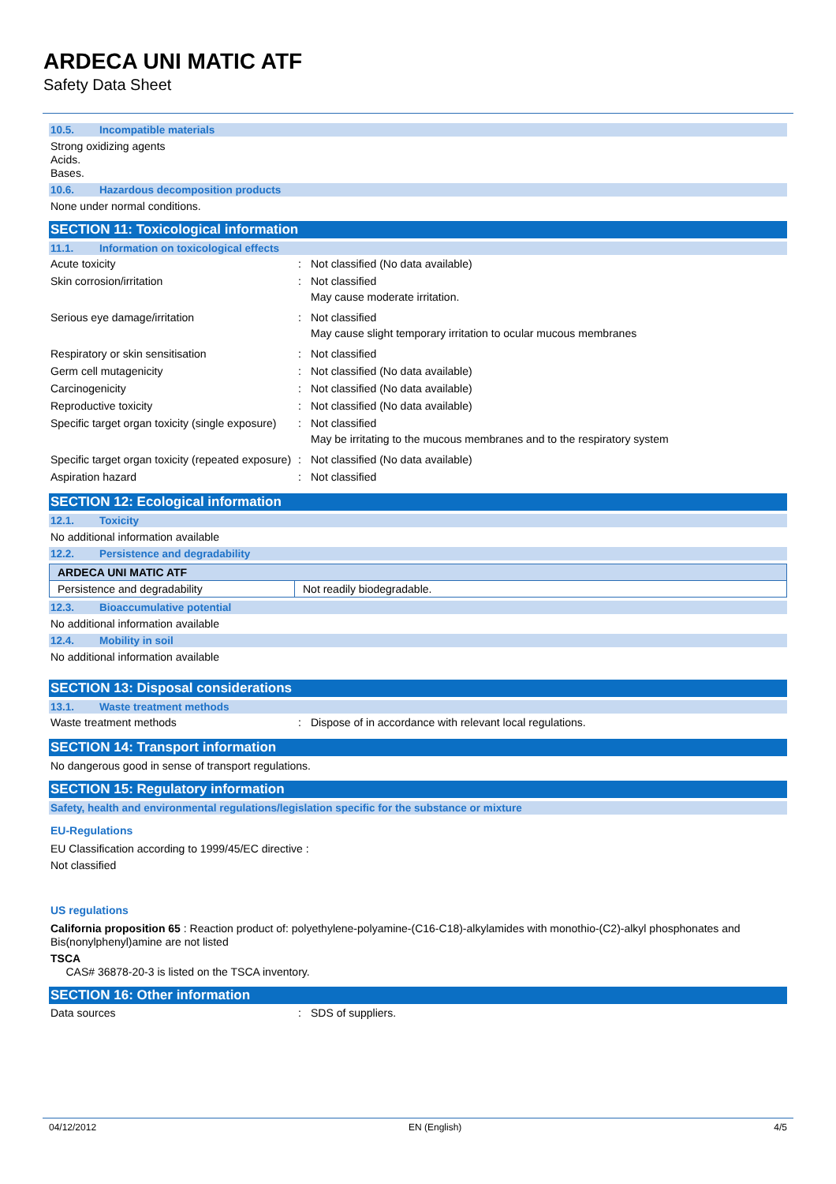ARDECA UNI MATIC ATF
Safety Data Sheet
10.5. Incompatible materials
Strong oxidizing agents
Acids.
Bases.
10.6. Hazardous decomposition products
None under normal conditions.
SECTION 11: Toxicological information
11.1. Information on toxicological effects
| Acute toxicity | : | Not classified (No data available) |
| Skin corrosion/irritation | : | Not classified May cause moderate irritation. |
| Serious eye damage/irritation | : | Not classified May cause slight temporary irritation to ocular mucous membranes |
| Respiratory or skin sensitisation | : | Not classified |
| Germ cell mutagenicity | : | Not classified (No data available) |
| Carcinogenicity | : | Not classified (No data available) |
| Reproductive toxicity | : | Not classified (No data available) |
| Specific target organ toxicity (single exposure) | : | Not classified May be irritating to the mucous membranes and to the respiratory system |
| Specific target organ toxicity (repeated exposure) | : | Not classified (No data available) |
| Aspiration hazard | : | Not classified |
SECTION 12: Ecological information
12.1. Toxicity
No additional information available
12.2. Persistence and degradability
| ARDECA UNI MATIC ATF | |
| --- | --- |
| Persistence and degradability | Not readily biodegradable. |
12.3. Bioaccumulative potential
No additional information available
12.4. Mobility in soil
No additional information available
SECTION 13: Disposal considerations
13.1. Waste treatment methods
| Waste treatment methods | : | Dispose of in accordance with relevant local regulations. |
SECTION 14: Transport information
No dangerous good in sense of transport regulations.
SECTION 15: Regulatory information
Safety, health and environmental regulations/legislation specific for the substance or mixture
EU-Regulations
EU Classification according to 1999/45/EC directive :
Not classified
US regulations
California proposition 65 : Reaction product of: polyethylene-polyamine-(C16-C18)-alkylamides with monothio-(C2)-alkyl phosphonates and Bis(nonylphenyl)amine are not listed
TSCA
CAS# 36878-20-3 is listed on the TSCA inventory.
SECTION 16: Other information
| Data sources | : | SDS of suppliers. |
04/12/2012 EN (English) 4/5